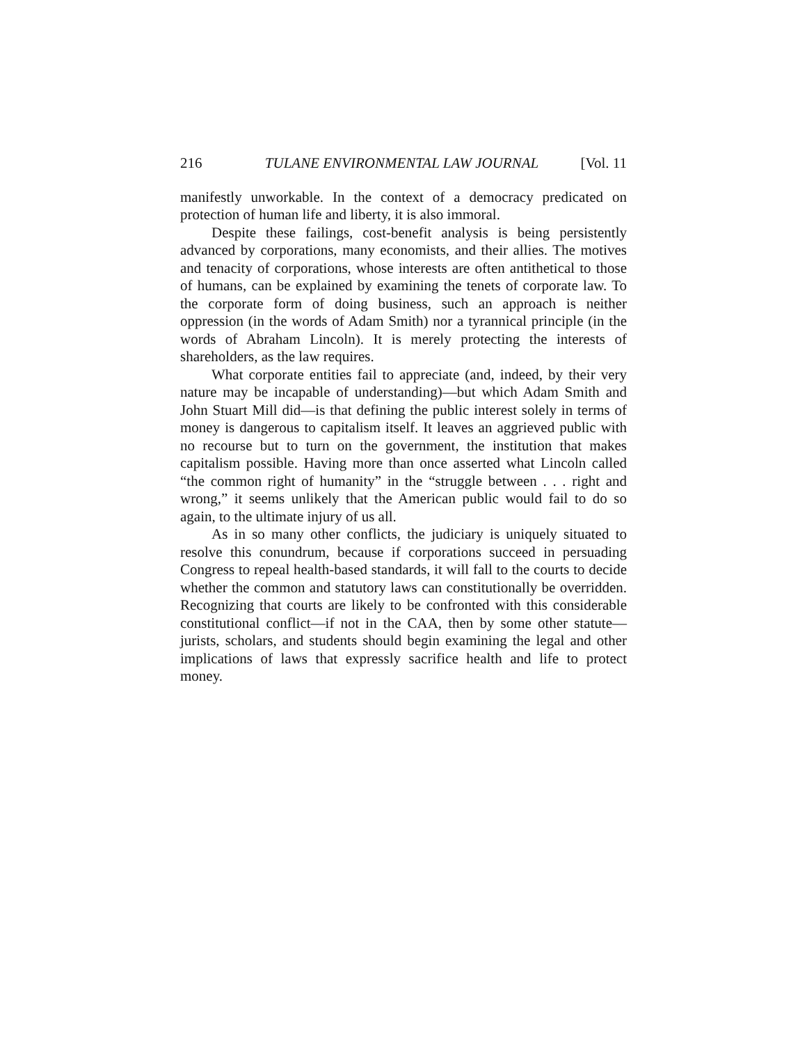216 TULANE ENVIRONMENTAL LAW JOURNAL [Vol. 11
manifestly unworkable. In the context of a democracy predicated on protection of human life and liberty, it is also immoral.
Despite these failings, cost-benefit analysis is being persistently advanced by corporations, many economists, and their allies. The motives and tenacity of corporations, whose interests are often antithetical to those of humans, can be explained by examining the tenets of corporate law. To the corporate form of doing business, such an approach is neither oppression (in the words of Adam Smith) nor a tyrannical principle (in the words of Abraham Lincoln). It is merely protecting the interests of shareholders, as the law requires.
What corporate entities fail to appreciate (and, indeed, by their very nature may be incapable of understanding)—but which Adam Smith and John Stuart Mill did—is that defining the public interest solely in terms of money is dangerous to capitalism itself. It leaves an aggrieved public with no recourse but to turn on the government, the institution that makes capitalism possible. Having more than once asserted what Lincoln called “the common right of humanity” in the “struggle between . . . right and wrong,” it seems unlikely that the American public would fail to do so again, to the ultimate injury of us all.
As in so many other conflicts, the judiciary is uniquely situated to resolve this conundrum, because if corporations succeed in persuading Congress to repeal health-based standards, it will fall to the courts to decide whether the common and statutory laws can constitutionally be overridden. Recognizing that courts are likely to be confronted with this considerable constitutional conflict—if not in the CAA, then by some other statute—jurists, scholars, and students should begin examining the legal and other implications of laws that expressly sacrifice health and life to protect money.